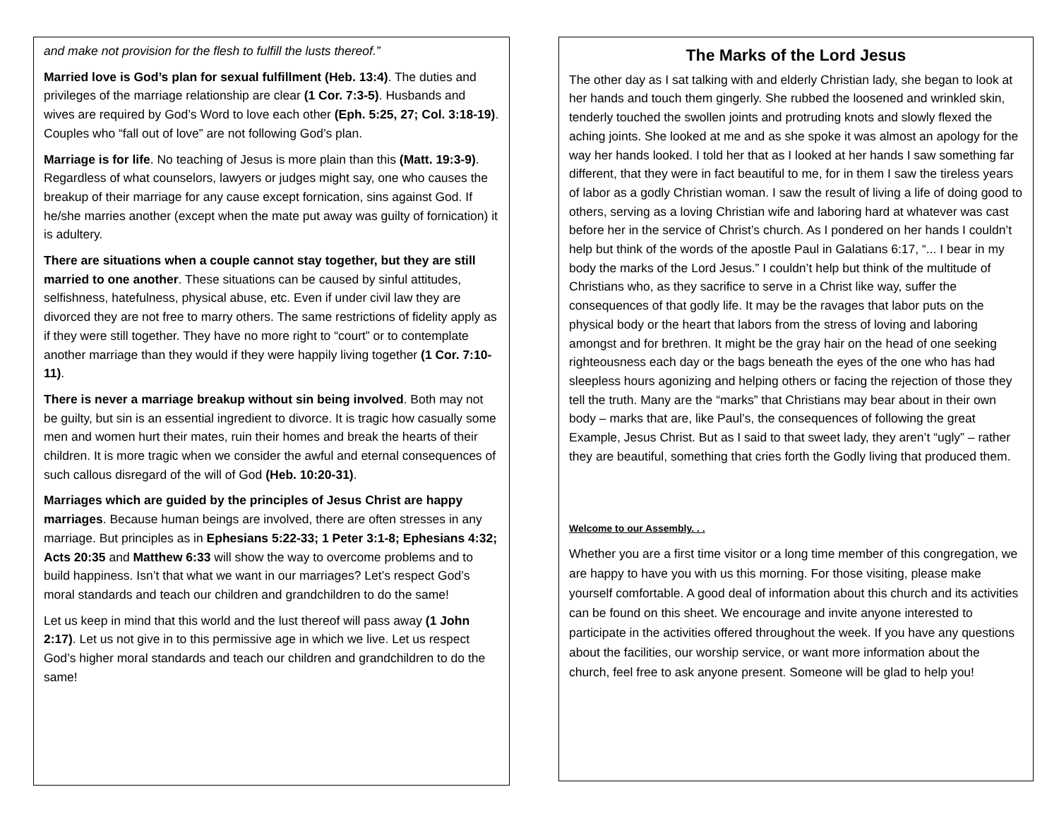and make not provision for the flesh to fulfill the lusts thereof.”
Married love is God’s plan for sexual fulfillment (Heb. 13:4). The duties and privileges of the marriage relationship are clear (1 Cor. 7:3-5). Husbands and wives are required by God’s Word to love each other (Eph. 5:25, 27; Col. 3:18-19). Couples who “fall out of love” are not following God’s plan.
Marriage is for life. No teaching of Jesus is more plain than this (Matt. 19:3-9). Regardless of what counselors, lawyers or judges might say, one who causes the breakup of their marriage for any cause except fornication, sins against God. If he/she marries another (except when the mate put away was guilty of fornication) it is adultery.
There are situations when a couple cannot stay together, but they are still married to one another. These situations can be caused by sinful attitudes, selfishness, hatefulness, physical abuse, etc. Even if under civil law they are divorced they are not free to marry others. The same restrictions of fidelity apply as if they were still together. They have no more right to “court” or to contemplate another marriage than they would if they were happily living together (1 Cor. 7:10-11).
There is never a marriage breakup without sin being involved. Both may not be guilty, but sin is an essential ingredient to divorce. It is tragic how casually some men and women hurt their mates, ruin their homes and break the hearts of their children. It is more tragic when we consider the awful and eternal consequences of such callous disregard of the will of God (Heb. 10:20-31).
Marriages which are guided by the principles of Jesus Christ are happy marriages. Because human beings are involved, there are often stresses in any marriage. But principles as in Ephesians 5:22-33; 1 Peter 3:1-8; Ephesians 4:32; Acts 20:35 and Matthew 6:33 will show the way to overcome problems and to build happiness. Isn’t that what we want in our marriages? Let’s respect God’s moral standards and teach our children and grandchildren to do the same!
Let us keep in mind that this world and the lust thereof will pass away (1 John 2:17). Let us not give in to this permissive age in which we live. Let us respect God’s higher moral standards and teach our children and grandchildren to do the same!
The Marks of the Lord Jesus
The other day as I sat talking with and elderly Christian lady, she began to look at her hands and touch them gingerly. She rubbed the loosened and wrinkled skin, tenderly touched the swollen joints and protruding knots and slowly flexed the aching joints. She looked at me and as she spoke it was almost an apology for the way her hands looked. I told her that as I looked at her hands I saw something far different, that they were in fact beautiful to me, for in them I saw the tireless years of labor as a godly Christian woman. I saw the result of living a life of doing good to others, serving as a loving Christian wife and laboring hard at whatever was cast before her in the service of Christ’s church. As I pondered on her hands I couldn’t help but think of the words of the apostle Paul in Galatians 6:17, “... I bear in my body the marks of the Lord Jesus.” I couldn’t help but think of the multitude of Christians who, as they sacrifice to serve in a Christ like way, suffer the consequences of that godly life. It may be the ravages that labor puts on the physical body or the heart that labors from the stress of loving and laboring amongst and for brethren. It might be the gray hair on the head of one seeking righteousness each day or the bags beneath the eyes of the one who has had sleepless hours agonizing and helping others or facing the rejection of those they tell the truth. Many are the “marks” that Christians may bear about in their own body – marks that are, like Paul’s, the consequences of following the great Example, Jesus Christ. But as I said to that sweet lady, they aren’t “ugly” – rather they are beautiful, something that cries forth the Godly living that produced them.
Welcome to our Assembly. . .
Whether you are a first time visitor or a long time member of this congregation, we are happy to have you with us this morning. For those visiting, please make yourself comfortable. A good deal of information about this church and its activities can be found on this sheet. We encourage and invite anyone interested to participate in the activities offered throughout the week. If you have any questions about the facilities, our worship service, or want more information about the church, feel free to ask anyone present. Someone will be glad to help you!